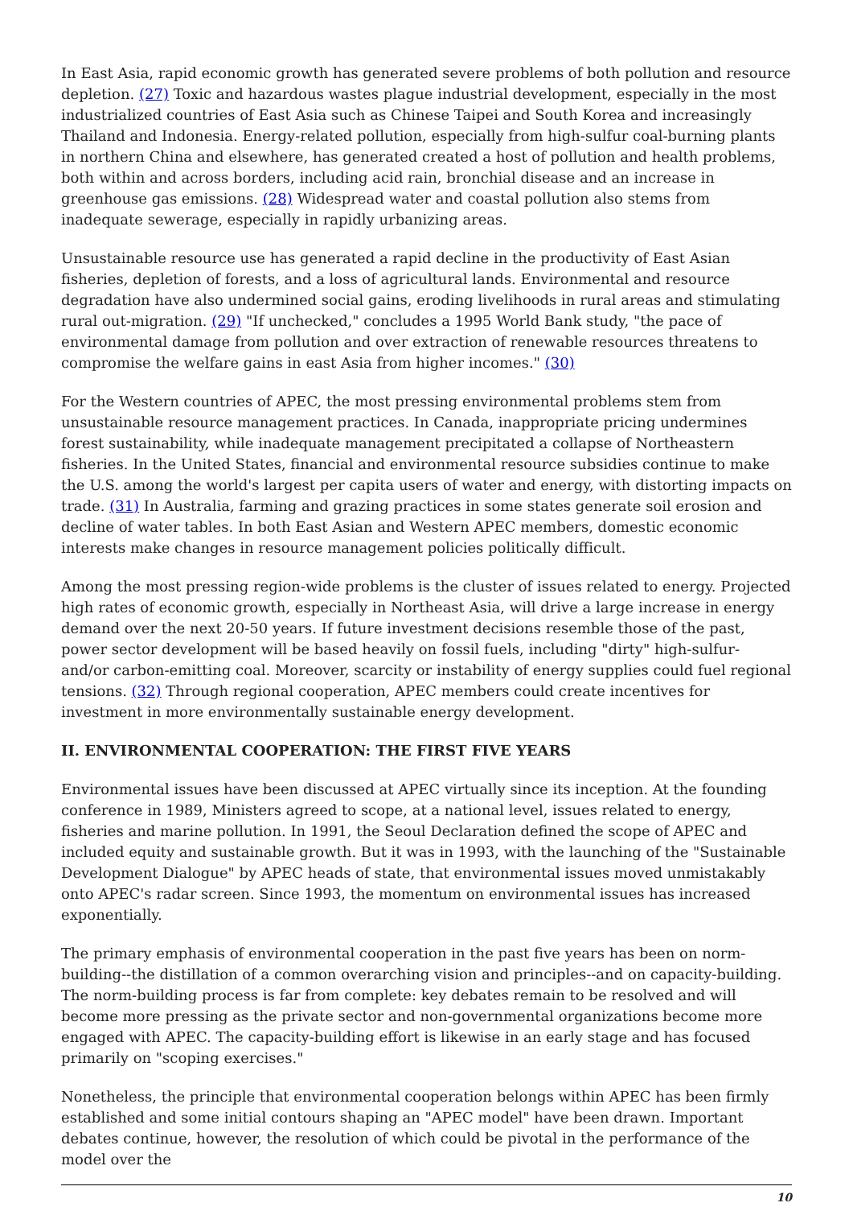In East Asia, rapid economic growth has generated severe problems of both pollution and resource depletion. (27) Toxic and hazardous wastes plague industrial development, especially in the most industrialized countries of East Asia such as Chinese Taipei and South Korea and increasingly Thailand and Indonesia. Energy-related pollution, especially from high-sulfur coal-burning plants in northern China and elsewhere, has generated created a host of pollution and health problems, both within and across borders, including acid rain, bronchial disease and an increase in greenhouse gas emissions. (28) Widespread water and coastal pollution also stems from inadequate sewerage, especially in rapidly urbanizing areas.
Unsustainable resource use has generated a rapid decline in the productivity of East Asian fisheries, depletion of forests, and a loss of agricultural lands. Environmental and resource degradation have also undermined social gains, eroding livelihoods in rural areas and stimulating rural out-migration. (29) "If unchecked," concludes a 1995 World Bank study, "the pace of environmental damage from pollution and over extraction of renewable resources threatens to compromise the welfare gains in east Asia from higher incomes." (30)
For the Western countries of APEC, the most pressing environmental problems stem from unsustainable resource management practices. In Canada, inappropriate pricing undermines forest sustainability, while inadequate management precipitated a collapse of Northeastern fisheries. In the United States, financial and environmental resource subsidies continue to make the U.S. among the world's largest per capita users of water and energy, with distorting impacts on trade. (31) In Australia, farming and grazing practices in some states generate soil erosion and decline of water tables. In both East Asian and Western APEC members, domestic economic interests make changes in resource management policies politically difficult.
Among the most pressing region-wide problems is the cluster of issues related to energy. Projected high rates of economic growth, especially in Northeast Asia, will drive a large increase in energy demand over the next 20-50 years. If future investment decisions resemble those of the past, power sector development will be based heavily on fossil fuels, including "dirty" high-sulfur- and/or carbon-emitting coal. Moreover, scarcity or instability of energy supplies could fuel regional tensions. (32) Through regional cooperation, APEC members could create incentives for investment in more environmentally sustainable energy development.
II. ENVIRONMENTAL COOPERATION: THE FIRST FIVE YEARS
Environmental issues have been discussed at APEC virtually since its inception. At the founding conference in 1989, Ministers agreed to scope, at a national level, issues related to energy, fisheries and marine pollution. In 1991, the Seoul Declaration defined the scope of APEC and included equity and sustainable growth. But it was in 1993, with the launching of the "Sustainable Development Dialogue" by APEC heads of state, that environmental issues moved unmistakably onto APEC's radar screen. Since 1993, the momentum on environmental issues has increased exponentially.
The primary emphasis of environmental cooperation in the past five years has been on norm-building--the distillation of a common overarching vision and principles--and on capacity-building. The norm-building process is far from complete: key debates remain to be resolved and will become more pressing as the private sector and non-governmental organizations become more engaged with APEC. The capacity-building effort is likewise in an early stage and has focused primarily on "scoping exercises."
Nonetheless, the principle that environmental cooperation belongs within APEC has been firmly established and some initial contours shaping an "APEC model" have been drawn. Important debates continue, however, the resolution of which could be pivotal in the performance of the model over the
10